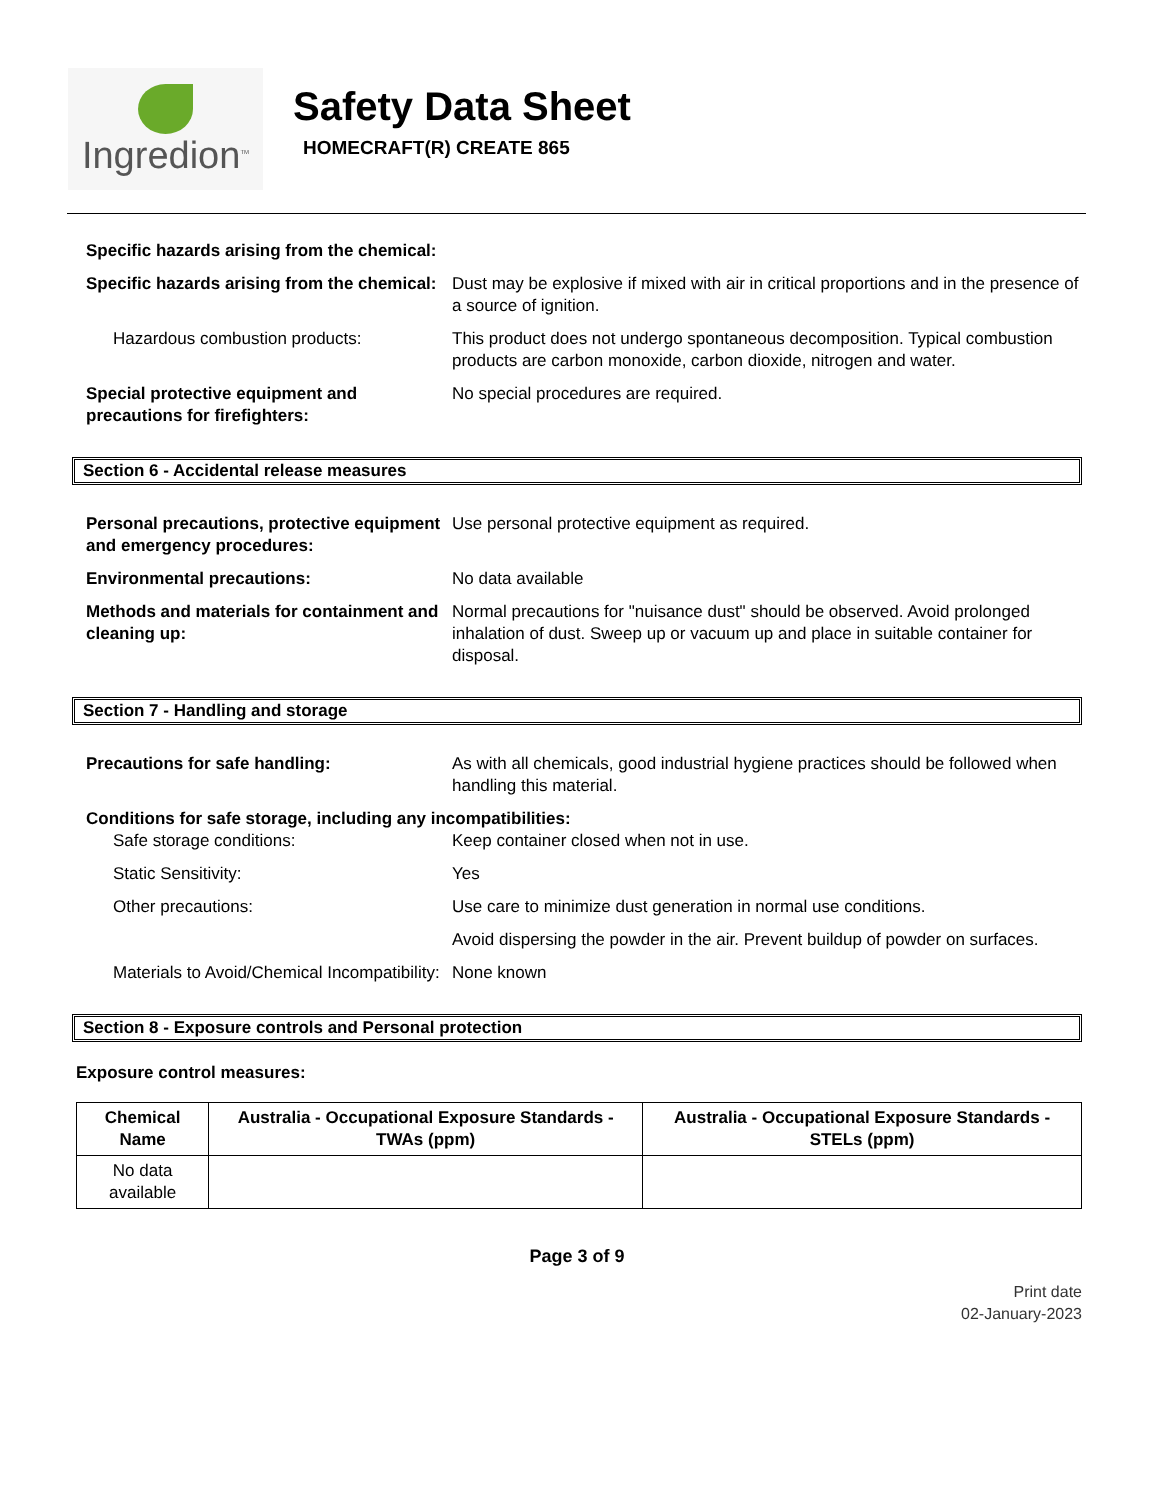Ingredion<sup>TM</sup>
Safety Data Sheet
HOMECRAFT(R) CREATE 865
Specific hazards arising from the chemical:
Specific hazards arising from the chemical:
Dust may be explosive if mixed with air in critical proportions and in the presence of a source of ignition.
Hazardous combustion products: This product does not undergo spontaneous decomposition. Typical combustion products are carbon monoxide, carbon dioxide, nitrogen and water.
Special protective equipment and precautions for firefighters:
No special procedures are required.
Section 6 - Accidental release measures
Personal precautions, protective equipment and emergency procedures:
Use personal protective equipment as required.
Environmental precautions: No data available
Methods and materials for containment and cleaning up:
Normal precautions for "nuisance dust" should be observed. Avoid prolonged inhalation of dust. Sweep up or vacuum up and place in suitable container for disposal.
Section 7 - Handling and storage
Precautions for safe handling: As with all chemicals, good industrial hygiene practices should be followed when handling this material.
Conditions for safe storage, including any incompatibilities:
Safe storage conditions: Keep container closed when not in use.
Static Sensitivity: Yes
Other precautions: Use care to minimize dust generation in normal use conditions.
Avoid dispersing the powder in the air. Prevent buildup of powder on surfaces.
Materials to Avoid/Chemical Incompatibility:
None known
Section 8 - Exposure controls and Personal protection
Exposure control measures:
| Chemical Name | Australia - Occupational Exposure Standards - TWAs (ppm) | Australia - Occupational Exposure Standards - STELs (ppm) |
| --- | --- | --- |
| No data available | | |
Page 3 of 9
Print date
02-January-2023